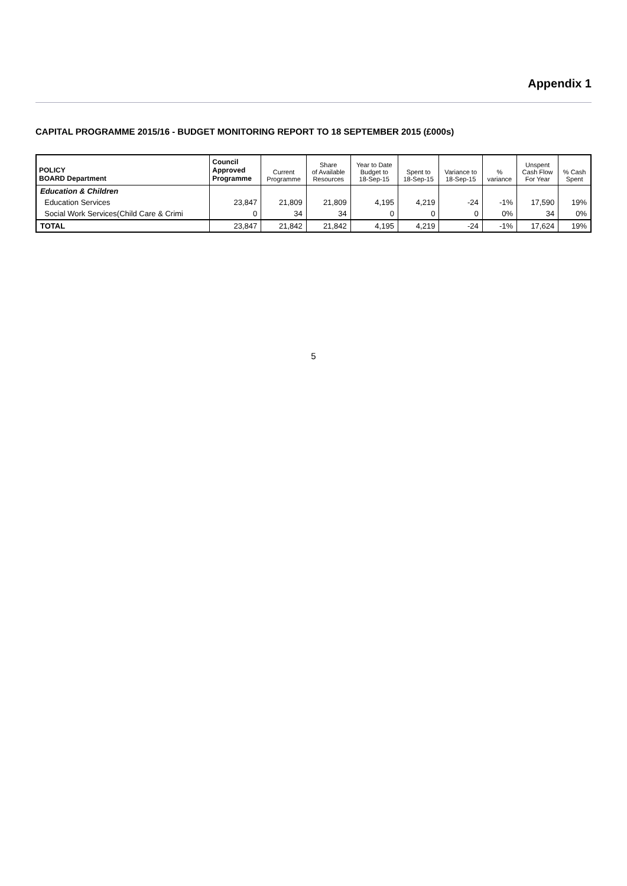Appendix 1
CAPITAL PROGRAMME 2015/16 - BUDGET MONITORING REPORT TO 18 SEPTEMBER 2015 (£000s)
| POLICY BOARD Department | Council Approved Programme | Current Programme | Share of Available Resources | Year to Date Budget to 18-Sep-15 | Spent to 18-Sep-15 | Variance to 18-Sep-15 | % variance | Unspent Cash Flow For Year | % Cash Spent |
| --- | --- | --- | --- | --- | --- | --- | --- | --- | --- |
| Education & Children | | | | | | | | | |
| Education Services | 23,847 | 21,809 | 21,809 | 4,195 | 4,219 | -24 | -1% | 17,590 | 19% |
| Social Work Services(Child Care & Crimi | 0 | 34 | 34 | 0 | 0 | 0 | 0% | 34 | 0% |
| TOTAL | 23,847 | 21,842 | 21,842 | 4,195 | 4,219 | -24 | -1% | 17,624 | 19% |
5